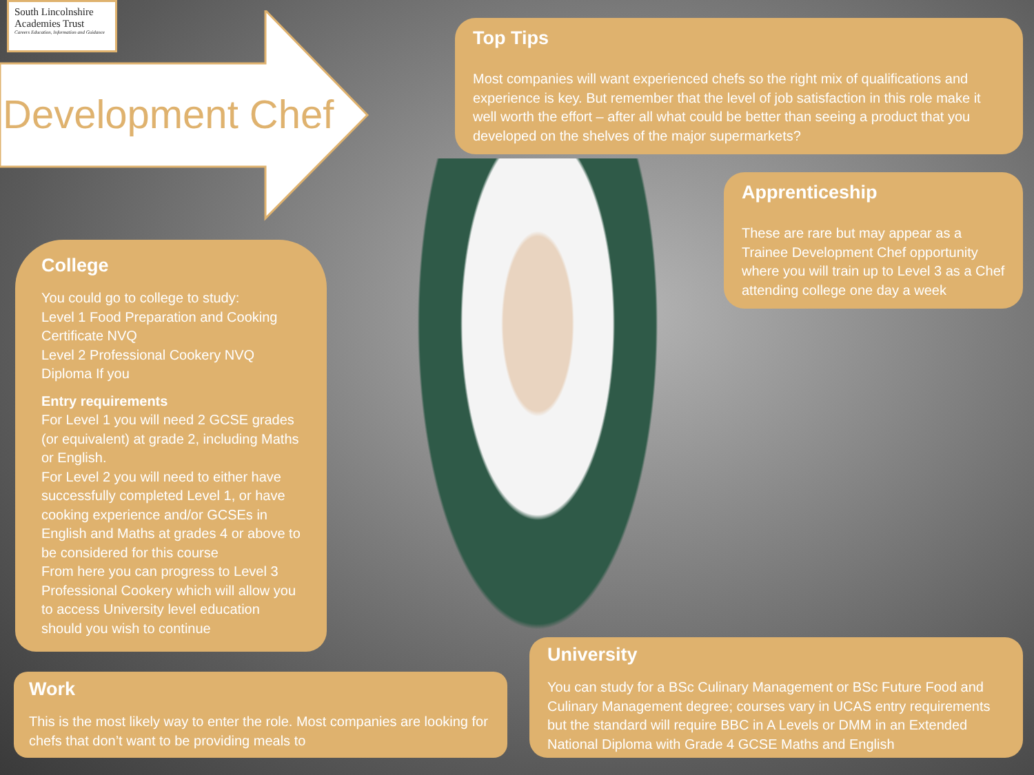South Lincolnshire
Academies Trust
Careers Education, Information and Guidance
Development Chef
Top Tips
Most companies will want experienced chefs so the right mix of qualifications and experience is key. But remember that the level of job satisfaction in this role make it well worth the effort – after all what could be better than seeing a product that you developed on the shelves of the major supermarkets?
Apprenticeship
These are rare but may appear as a Trainee Development Chef opportunity where you will train up to Level 3 as a Chef attending college one day a week
College
You could go to college to study:
Level 1 Food Preparation and Cooking Certificate NVQ
Level 2 Professional Cookery NVQ Diploma If you
Entry requirements
For Level 1 you will need 2 GCSE grades (or equivalent) at grade 2, including Maths or English.
For Level 2 you will need to either have successfully completed Level 1, or have cooking experience and/or GCSEs in English and Maths at grades 4 or above to be considered for this course
From here you can progress to Level 3 Professional Cookery which will allow you to access University level education should you wish to continue
Work
This is the most likely way to enter the role. Most companies are looking for chefs that don’t want to be providing meals to
University
You can study for a BSc Culinary Management or BSc Future Food and Culinary Management degree; courses vary in UCAS entry requirements but the standard will require BBC in A Levels or DMM in an Extended National Diploma with Grade 4 GCSE Maths and English